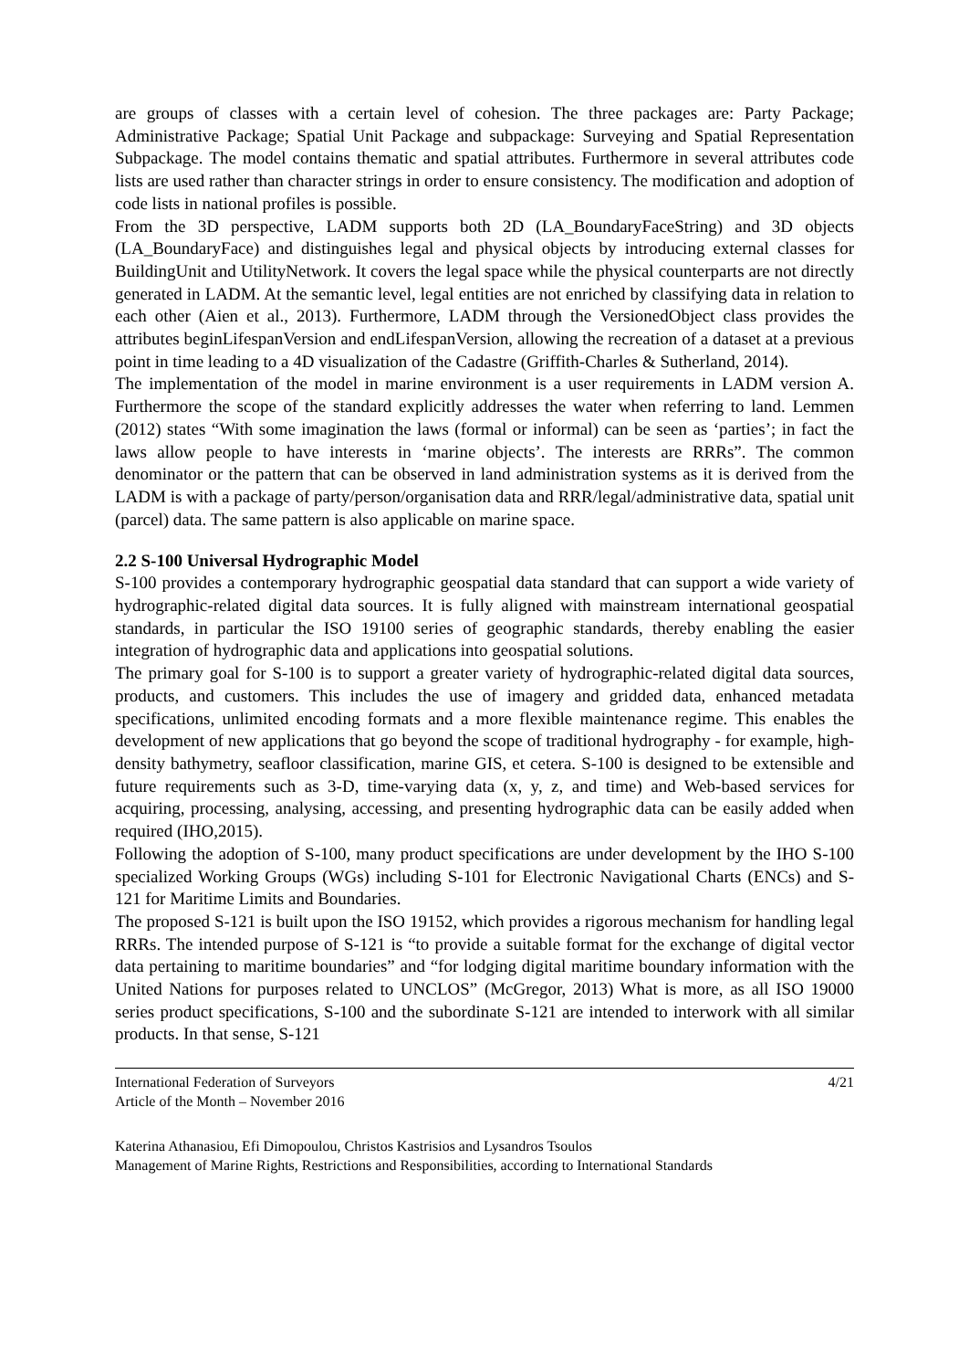are groups of classes with a certain level of cohesion. The three packages are: Party Package; Administrative Package; Spatial Unit Package and subpackage: Surveying and Spatial Representation Subpackage. The model contains thematic and spatial attributes. Furthermore in several attributes code lists are used rather than character strings in order to ensure consistency. The modification and adoption of code lists in national profiles is possible.
From the 3D perspective, LADM supports both 2D (LA_BoundaryFaceString) and 3D objects (LA_BoundaryFace) and distinguishes legal and physical objects by introducing external classes for BuildingUnit and UtilityNetwork. It covers the legal space while the physical counterparts are not directly generated in LADM. At the semantic level, legal entities are not enriched by classifying data in relation to each other (Aien et al., 2013). Furthermore, LADM through the VersionedObject class provides the attributes beginLifespanVersion and endLifespanVersion, allowing the recreation of a dataset at a previous point in time leading to a 4D visualization of the Cadastre (Griffith-Charles & Sutherland, 2014).
The implementation of the model in marine environment is a user requirements in LADM version A. Furthermore the scope of the standard explicitly addresses the water when referring to land. Lemmen (2012) states “With some imagination the laws (formal or informal) can be seen as ‘parties’; in fact the laws allow people to have interests in ‘marine objects’. The interests are RRRs”. The common denominator or the pattern that can be observed in land administration systems as it is derived from the LADM is with a package of party/person/organisation data and RRR/legal/administrative data, spatial unit (parcel) data. The same pattern is also applicable on marine space.
2.2 S-100 Universal Hydrographic Model
S-100 provides a contemporary hydrographic geospatial data standard that can support a wide variety of hydrographic-related digital data sources. It is fully aligned with mainstream international geospatial standards, in particular the ISO 19100 series of geographic standards, thereby enabling the easier integration of hydrographic data and applications into geospatial solutions.
The primary goal for S-100 is to support a greater variety of hydrographic-related digital data sources, products, and customers. This includes the use of imagery and gridded data, enhanced metadata specifications, unlimited encoding formats and a more flexible maintenance regime. This enables the development of new applications that go beyond the scope of traditional hydrography - for example, high-density bathymetry, seafloor classification, marine GIS, et cetera. S-100 is designed to be extensible and future requirements such as 3-D, time-varying data (x, y, z, and time) and Web-based services for acquiring, processing, analysing, accessing, and presenting hydrographic data can be easily added when required (IHO,2015).
Following the adoption of S-100, many product specifications are under development by the IHO S-100 specialized Working Groups (WGs) including S-101 for Electronic Navigational Charts (ENCs) and S-121 for Maritime Limits and Boundaries.
The proposed S-121 is built upon the ISO 19152, which provides a rigorous mechanism for handling legal RRRs. The intended purpose of S-121 is “to provide a suitable format for the exchange of digital vector data pertaining to maritime boundaries” and “for lodging digital maritime boundary information with the United Nations for purposes related to UNCLOS” (McGregor, 2013) What is more, as all ISO 19000 series product specifications, S-100 and the subordinate S-121 are intended to interwork with all similar products. In that sense, S-121
International Federation of Surveyors
Article of the Month – November 2016
4/21
Katerina Athanasiou, Efi Dimopoulou, Christos Kastrisios and Lysandros Tsoulos
Management of Marine Rights, Restrictions and Responsibilities, according to International Standards